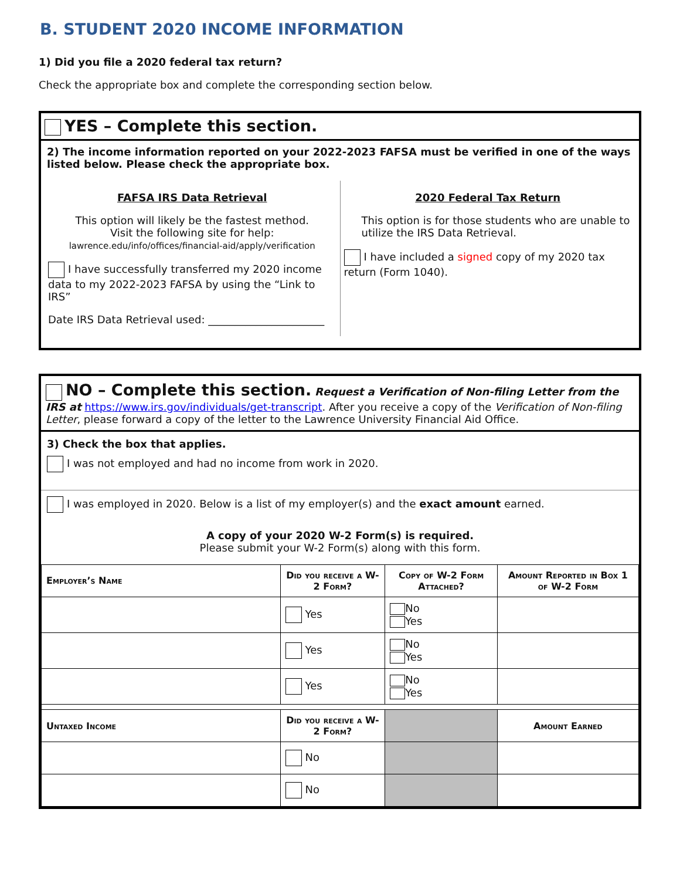B. STUDENT 2020 INCOME INFORMATION
1) Did you file a 2020 federal tax return?
Check the appropriate box and complete the corresponding section below.
YES – Complete this section.
2) The income information reported on your 2022-2023 FAFSA must be verified in one of the ways listed below. Please check the appropriate box.
FAFSA IRS Data Retrieval
This option will likely be the fastest method.
Visit the following site for help:
lawrence.edu/info/offices/financial-aid/apply/verification
I have successfully transferred my 2020 income data to my 2022-2023 FAFSA by using the “Link to IRS”
Date IRS Data Retrieval used: ______________________
2020 Federal Tax Return
This option is for those students who are unable to utilize the IRS Data Retrieval.
I have included a signed copy of my 2020 tax return (Form 1040).
NO – Complete this section. Request a Verification of Non-filing Letter from the IRS at https://www.irs.gov/individuals/get-transcript. After you receive a copy of the Verification of Non-filing Letter, please forward a copy of the letter to the Lawrence University Financial Aid Office.
3) Check the box that applies.
I was not employed and had no income from work in 2020.
I was employed in 2020. Below is a list of my employer(s) and the exact amount earned.
A copy of your 2020 W-2 Form(s) is required.
Please submit your W-2 Form(s) along with this form.
| Employer’s Name | Did you receive a W-2 Form? | Copy of W-2 Form Attached? | Amount Reported in Box 1 of W-2 Form |
| --- | --- | --- | --- |
| | Yes | No Yes | |
| | Yes | No Yes | |
| | Yes | No Yes | |
| Untaxed Income | Did you receive a W-2 Form? | | Amount Earned |
| | No | | |
| | No | | |